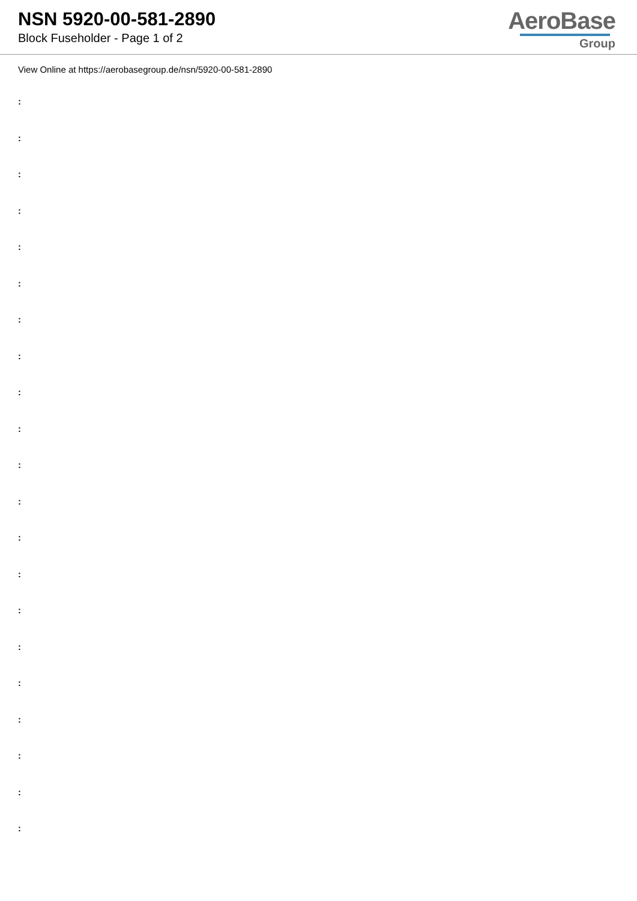NSN 5920-00-581-2890
Block Fuseholder - Page 1 of 2
AeroBase
Group
View Online at https://aerobasegroup.de/nsn/5920-00-581-2890
:
:
:
:
:
:
:
:
:
:
:
:
:
:
:
:
:
:
:
:
: